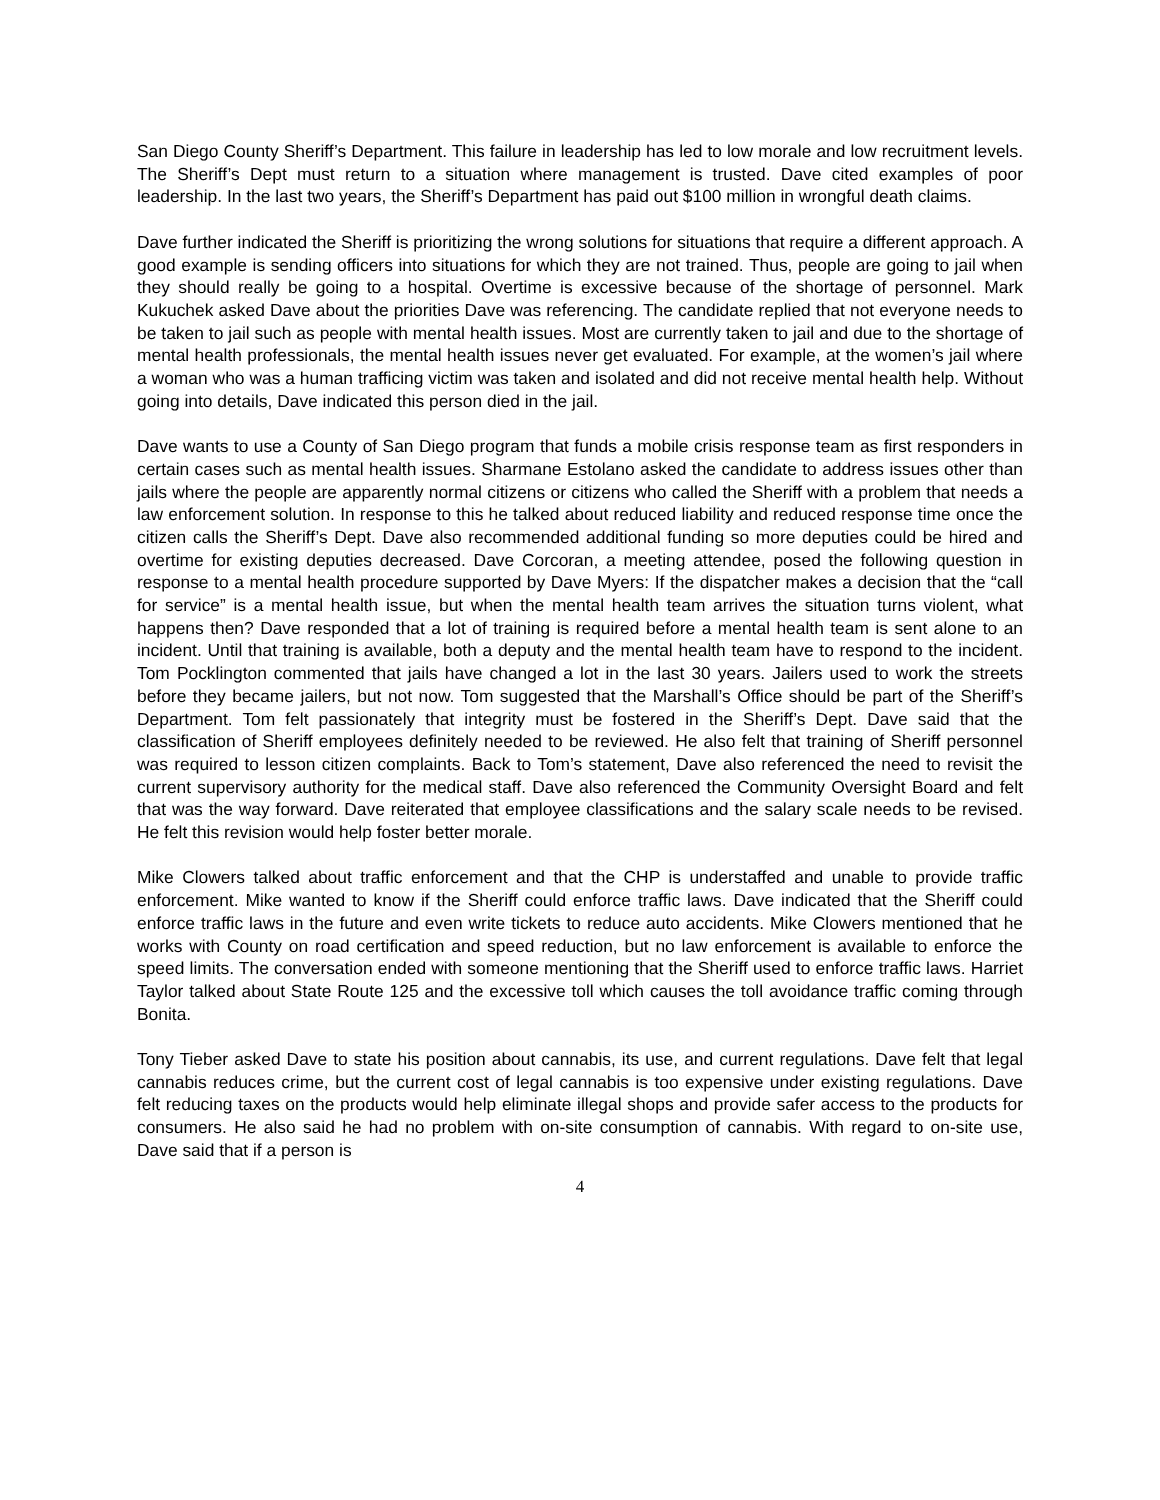San Diego County Sheriff’s Department. This failure in leadership has led to low morale and low recruitment levels. The Sheriff’s Dept must return to a situation where management is trusted. Dave cited examples of poor leadership. In the last two years, the Sheriff’s Department has paid out $100 million in wrongful death claims.
Dave further indicated the Sheriff is prioritizing the wrong solutions for situations that require a different approach. A good example is sending officers into situations for which they are not trained. Thus, people are going to jail when they should really be going to a hospital. Overtime is excessive because of the shortage of personnel. Mark Kukuchek asked Dave about the priorities Dave was referencing. The candidate replied that not everyone needs to be taken to jail such as people with mental health issues. Most are currently taken to jail and due to the shortage of mental health professionals, the mental health issues never get evaluated. For example, at the women’s jail where a woman who was a human trafficing victim was taken and isolated and did not receive mental health help. Without going into details, Dave indicated this person died in the jail.
Dave wants to use a County of San Diego program that funds a mobile crisis response team as first responders in certain cases such as mental health issues. Sharmane Estolano asked the candidate to address issues other than jails where the people are apparently normal citizens or citizens who called the Sheriff with a problem that needs a law enforcement solution. In response to this he talked about reduced liability and reduced response time once the citizen calls the Sheriff’s Dept. Dave also recommended additional funding so more deputies could be hired and overtime for existing deputies decreased. Dave Corcoran, a meeting attendee, posed the following question in response to a mental health procedure supported by Dave Myers: If the dispatcher makes a decision that the “call for service” is a mental health issue, but when the mental health team arrives the situation turns violent, what happens then? Dave responded that a lot of training is required before a mental health team is sent alone to an incident. Until that training is available, both a deputy and the mental health team have to respond to the incident. Tom Pocklington commented that jails have changed a lot in the last 30 years. Jailers used to work the streets before they became jailers, but not now. Tom suggested that the Marshall’s Office should be part of the Sheriff’s Department. Tom felt passionately that integrity must be fostered in the Sheriff’s Dept. Dave said that the classification of Sheriff employees definitely needed to be reviewed. He also felt that training of Sheriff personnel was required to lesson citizen complaints. Back to Tom’s statement, Dave also referenced the need to revisit the current supervisory authority for the medical staff. Dave also referenced the Community Oversight Board and felt that was the way forward. Dave reiterated that employee classifications and the salary scale needs to be revised. He felt this revision would help foster better morale.
Mike Clowers talked about traffic enforcement and that the CHP is understaffed and unable to provide traffic enforcement. Mike wanted to know if the Sheriff could enforce traffic laws. Dave indicated that the Sheriff could enforce traffic laws in the future and even write tickets to reduce auto accidents. Mike Clowers mentioned that he works with County on road certification and speed reduction, but no law enforcement is available to enforce the speed limits. The conversation ended with someone mentioning that the Sheriff used to enforce traffic laws. Harriet Taylor talked about State Route 125 and the excessive toll which causes the toll avoidance traffic coming through Bonita.
Tony Tieber asked Dave to state his position about cannabis, its use, and current regulations. Dave felt that legal cannabis reduces crime, but the current cost of legal cannabis is too expensive under existing regulations. Dave felt reducing taxes on the products would help eliminate illegal shops and provide safer access to the products for consumers. He also said he had no problem with on-site consumption of cannabis. With regard to on-site use, Dave said that if a person is
4